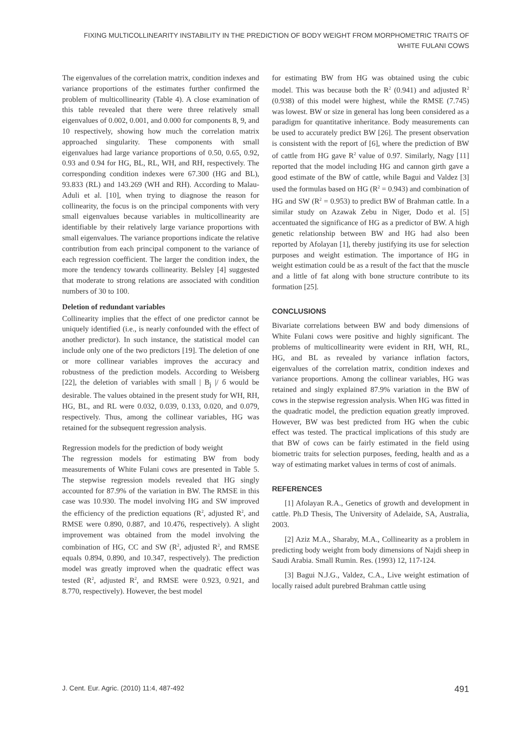FIXING MULTICOLLINEARITY INSTABILITY IN THE PREDICTION OF BODY WEIGHT FROM MORPHOMETRIC TRAITS OF
WHITE FULANI COWS
The eigenvalues of the correlation matrix, condition indexes and variance proportions of the estimates further confirmed the problem of multicollinearity (Table 4). A close examination of this table revealed that there were three relatively small eigenvalues of 0.002, 0.001, and 0.000 for components 8, 9, and 10 respectively, showing how much the correlation matrix approached singularity. These components with small eigenvalues had large variance proportions of 0.50, 0.65, 0.92, 0.93 and 0.94 for HG, BL, RL, WH, and RH, respectively. The corresponding condition indexes were 67.300 (HG and BL), 93.833 (RL) and 143.269 (WH and RH). According to Malau-Aduli et al. [10], when trying to diagnose the reason for collinearity, the focus is on the principal components with very small eigenvalues because variables in multicollinearity are identifiable by their relatively large variance proportions with small eigenvalues. The variance proportions indicate the relative contribution from each principal component to the variance of each regression coefficient. The larger the condition index, the more the tendency towards collinearity. Belsley [4] suggested that moderate to strong relations are associated with condition numbers of 30 to 100.
Deletion of redundant variables
Collinearity implies that the effect of one predictor cannot be uniquely identified (i.e., is nearly confounded with the effect of another predictor). In such instance, the statistical model can include only one of the two predictors [19]. The deletion of one or more collinear variables improves the accuracy and robustness of the prediction models. According to Weisberg [22], the deletion of variables with small | B<sub>j</sub> |/ б would be desirable. The values obtained in the present study for WH, RH, HG, BL, and RL were 0.032, 0.039, 0.133, 0.020, and 0.079, respectively. Thus, among the collinear variables, HG was retained for the subsequent regression analysis.
Regression models for the prediction of body weight
The regression models for estimating BW from body measurements of White Fulani cows are presented in Table 5. The stepwise regression models revealed that HG singly accounted for 87.9% of the variation in BW. The RMSE in this case was 10.930. The model involving HG and SW improved the efficiency of the prediction equations (R<sup>2</sup>, adjusted R<sup>2</sup>, and RMSE were 0.890, 0.887, and 10.476, respectively). A slight improvement was obtained from the model involving the combination of HG, CC and SW (R<sup>2</sup>, adjusted R<sup>2</sup>, and RMSE equals 0.894, 0.890, and 10.347, respectively). The prediction model was greatly improved when the quadratic effect was tested (R<sup>2</sup>, adjusted R<sup>2</sup>, and RMSE were 0.923, 0.921, and 8.770, respectively). However, the best model
for estimating BW from HG was obtained using the cubic model. This was because both the R<sup>2</sup> (0.941) and adjusted R<sup>2</sup> (0.938) of this model were highest, while the RMSE (7.745) was lowest. BW or size in general has long been considered as a paradigm for quantitative inheritance. Body measurements can be used to accurately predict BW [26]. The present observation is consistent with the report of [6], where the prediction of BW of cattle from HG gave R<sup>2</sup> value of 0.97. Similarly, Nagy [11] reported that the model including HG and cannon girth gave a good estimate of the BW of cattle, while Bagui and Valdez [3] used the formulas based on HG (R<sup>2</sup> = 0.943) and combination of HG and SW (R<sup>2</sup> = 0.953) to predict BW of Brahman cattle. In a similar study on Azawak Zebu in Niger, Dodo et al. [5] accentuated the significance of HG as a predictor of BW. A high genetic relationship between BW and HG had also been reported by Afolayan [1], thereby justifying its use for selection purposes and weight estimation. The importance of HG in weight estimation could be as a result of the fact that the muscle and a little of fat along with bone structure contribute to its formation [25].
CONCLUSIONS
Bivariate correlations between BW and body dimensions of White Fulani cows were positive and highly significant. The problems of multicollinearity were evident in RH, WH, RL, HG, and BL as revealed by variance inflation factors, eigenvalues of the correlation matrix, condition indexes and variance proportions. Among the collinear variables, HG was retained and singly explained 87.9% variation in the BW of cows in the stepwise regression analysis. When HG was fitted in the quadratic model, the prediction equation greatly improved. However, BW was best predicted from HG when the cubic effect was tested. The practical implications of this study are that BW of cows can be fairly estimated in the field using biometric traits for selection purposes, feeding, health and as a way of estimating market values in terms of cost of animals.
REFERENCES
[1] Afolayan R.A., Genetics of growth and development in cattle. Ph.D Thesis, The University of Adelaide, SA, Australia, 2003.
[2] Aziz M.A., Sharaby, M.A., Collinearity as a problem in predicting body weight from body dimensions of Najdi sheep in Saudi Arabia. Small Rumin. Res. (1993) 12, 117-124.
[3] Bagui N.J.G., Valdez, C.A., Live weight estimation of locally raised adult purebred Brahman cattle using
J. Cent. Eur. Agric. (2010) 11:4, 487-492 491